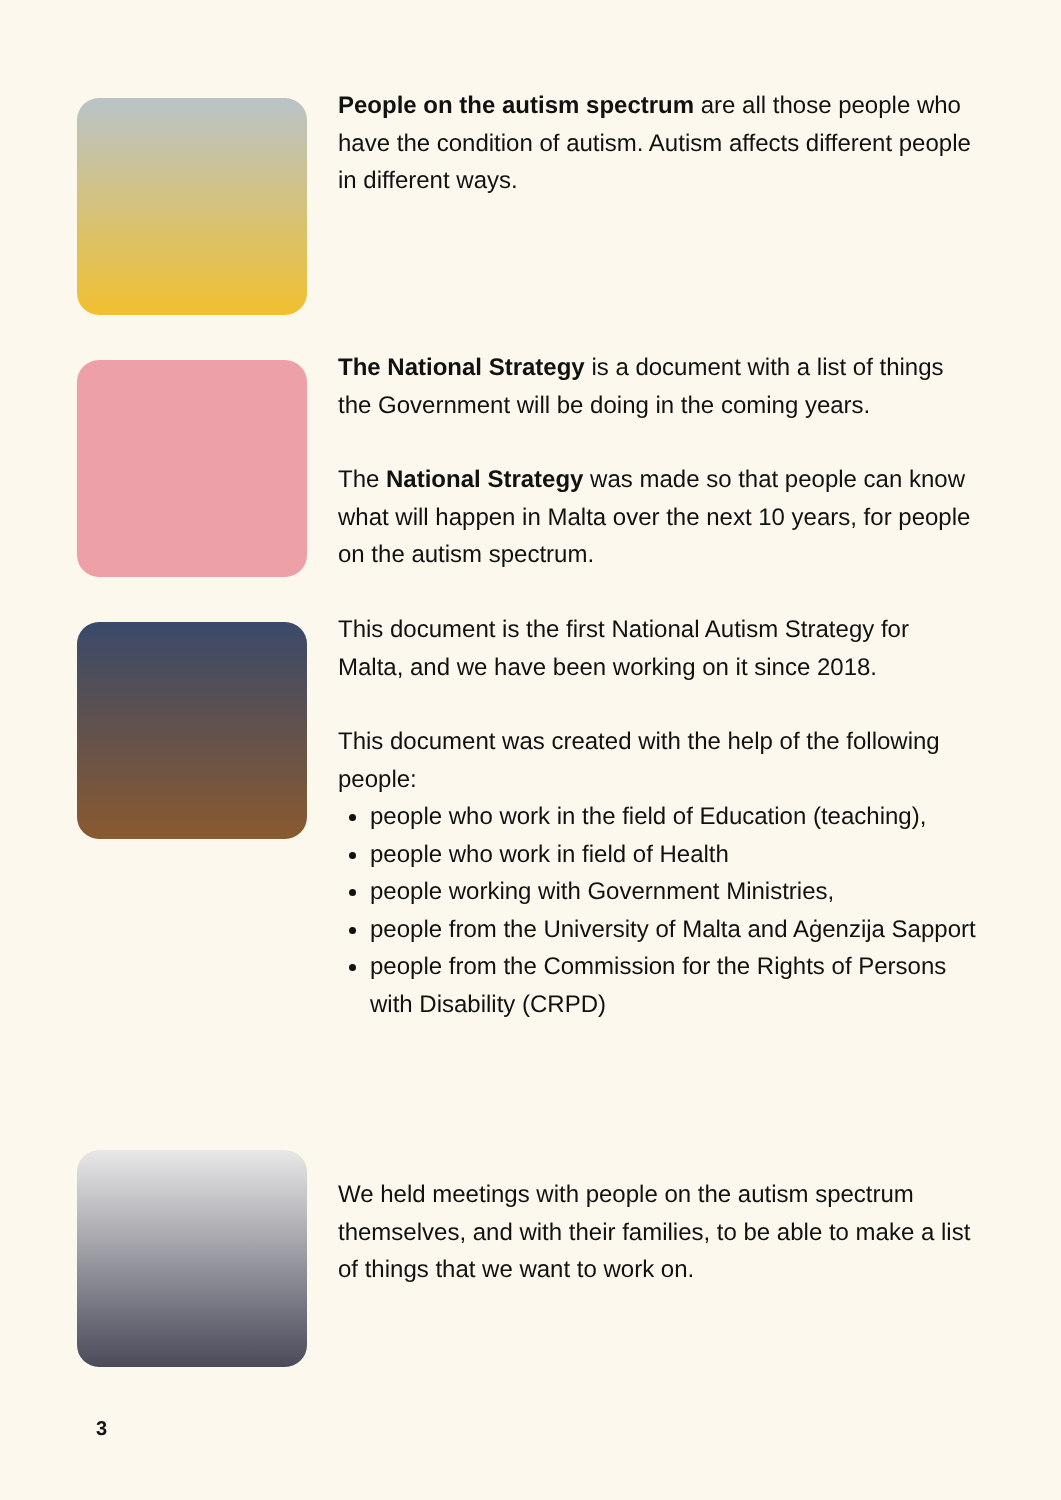People on the autism spectrum are all those people who have the condition of autism. Autism affects different people in different ways.
The National Strategy is a document with a list of things the Government will be doing in the coming years.
The National Strategy was made so that people can know what will happen in Malta over the next 10 years, for people on the autism spectrum.
This document is the first National Autism Strategy for Malta, and we have been working on it since 2018.
This document was created with the help of the following people:
people who work in the field of Education (teaching),
people who work in field of Health
people working with Government Ministries,
people from the University of Malta and Aġenzija Sapport
people from the Commission for the Rights of Persons with Disability (CRPD)
We held meetings with people on the autism spectrum themselves, and with their families, to be able to make a list of things that we want to work on.
3